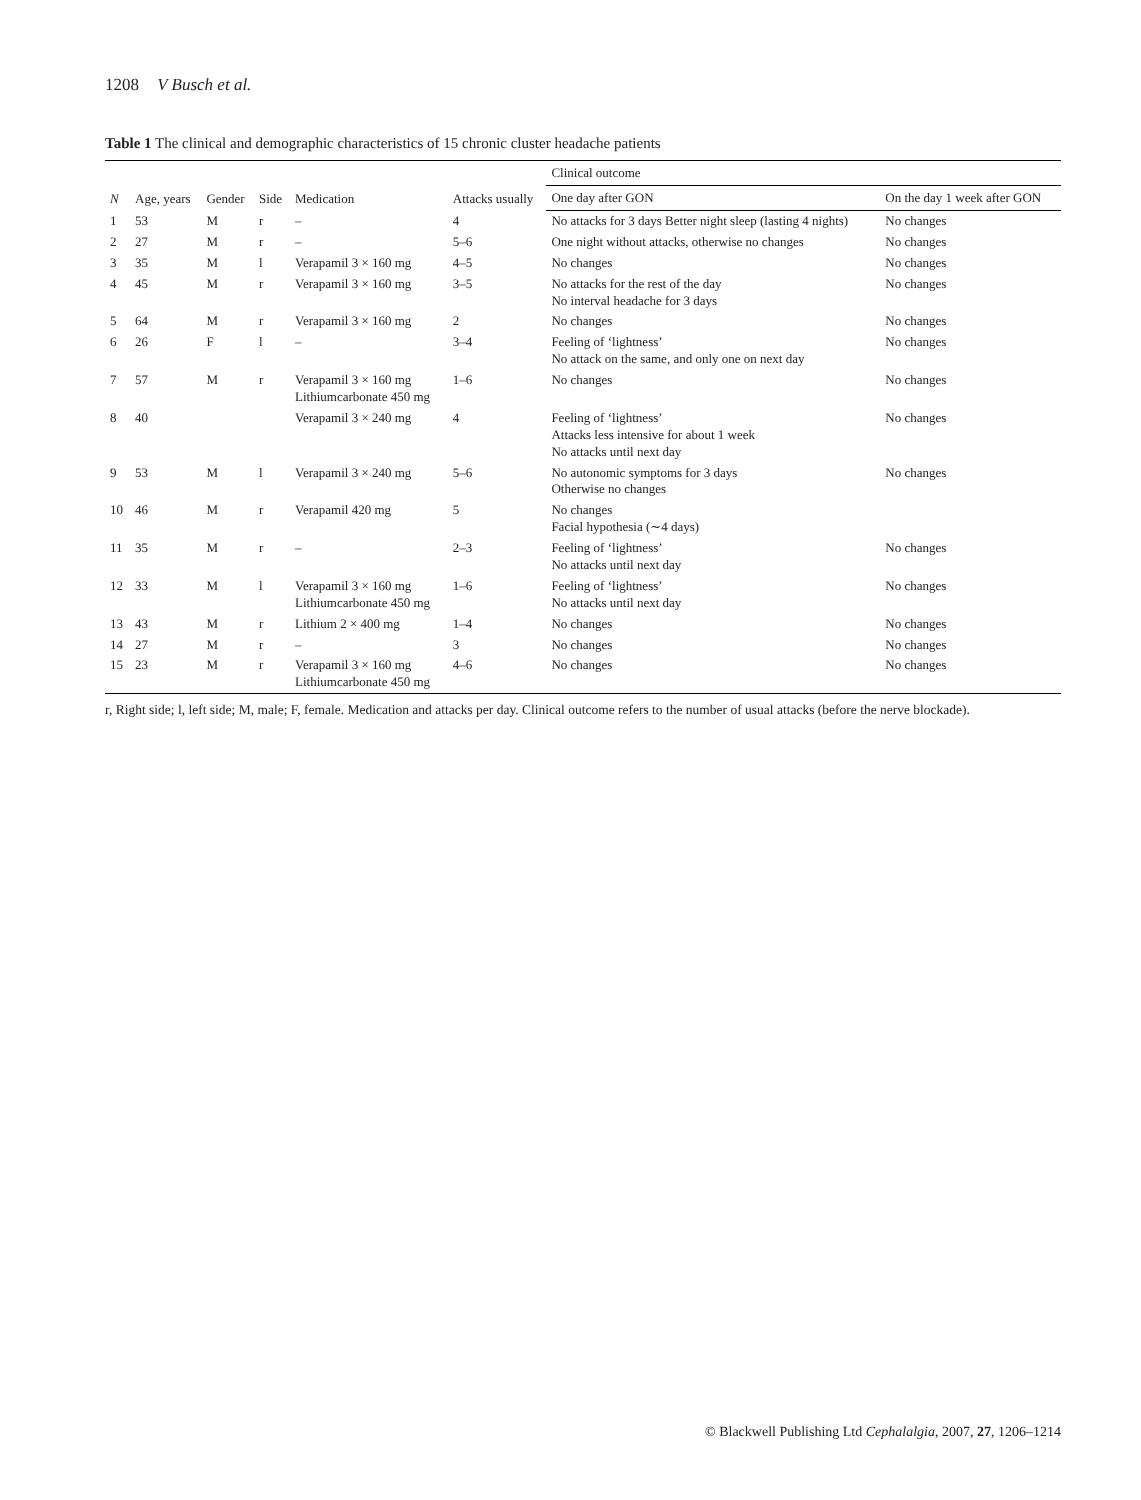1208 V Busch et al.
Table 1 The clinical and demographic characteristics of 15 chronic cluster headache patients
| N | Age, years | Gender | Side | Medication | Attacks usually | Clinical outcome | |
| --- | --- | --- | --- | --- | --- | --- | --- |
| | | | | | | One day after GON | On the day 1 week after GON |
| 1 | 53 | M | r | – | 4 | No attacks for 3 days Better night sleep (lasting 4 nights) | No changes |
| 2 | 27 | M | r | – | 5–6 | One night without attacks, otherwise no changes | No changes |
| 3 | 35 | M | l | Verapamil 3 × 160 mg | 4–5 | No changes | No changes |
| 4 | 45 | M | r | Verapamil 3 × 160 mg | 3–5 | No attacks for the rest of the day No interval headache for 3 days | No changes |
| 5 | 64 | M | r | Verapamil 3 × 160 mg | 2 | No changes | No changes |
| 6 | 26 | F | l | – | 3–4 | Feeling of ‘lightness’ No attack on the same, and only one on next day | No changes |
| 7 | 57 | M | r | Verapamil 3 × 160 mg Lithiumcarbonate 450 mg | 1–6 | No changes | No changes |
| 8 | 40 | | | Verapamil 3 × 240 mg | 4 | Feeling of ‘lightness’ Attacks less intensive for about 1 week No attacks until next day | No changes |
| 9 | 53 | M | l | Verapamil 3 × 240 mg | 5–6 | No autonomic symptoms for 3 days Otherwise no changes | No changes |
| 10 | 46 | M | r | Verapamil 420 mg | 5 | No changes Facial hypothesia (∼4 days) | |
| 11 | 35 | M | r | – | 2–3 | Feeling of ‘lightness’ No attacks until next day | No changes |
| 12 | 33 | M | l | Verapamil 3 × 160 mg Lithiumcarbonate 450 mg | 1–6 | Feeling of ‘lightness’ No attacks until next day | No changes |
| 13 | 43 | M | r | Lithium 2 × 400 mg | 1–4 | No changes | No changes |
| 14 | 27 | M | r | – | 3 | No changes | No changes |
| 15 | 23 | M | r | Verapamil 3 × 160 mg Lithiumcarbonate 450 mg | 4–6 | No changes | No changes |
r, Right side; l, left side; M, male; F, female. Medication and attacks per day. Clinical outcome refers to the number of usual attacks (before the nerve blockade).
© Blackwell Publishing Ltd Cephalalgia, 2007, 27, 1206–1214